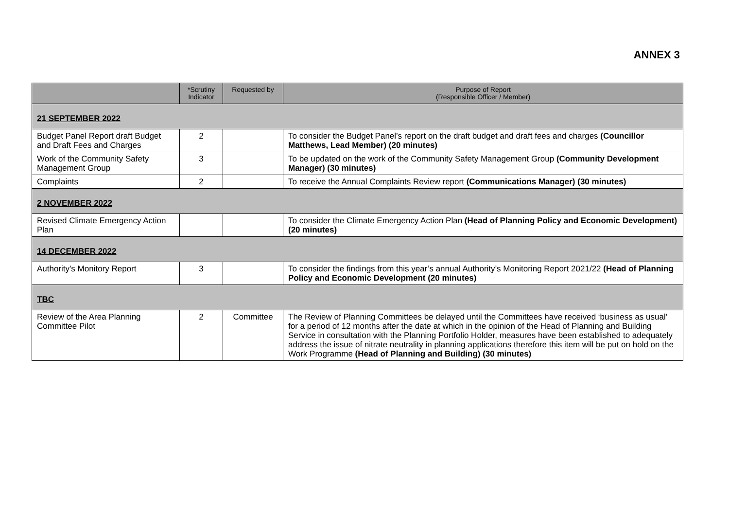ANNEX 3
| | *Scrutiny Indicator | Requested by | Purpose of Report (Responsible Officer / Member) |
| --- | --- | --- | --- |
| 21 SEPTEMBER 2022 | | | |
| Budget Panel Report draft Budget and Draft Fees and Charges | 2 | | To consider the Budget Panel’s report on the draft budget and draft fees and charges (Councillor Matthews, Lead Member) (20 minutes) |
| Work of the Community Safety Management Group | 3 | | To be updated on the work of the Community Safety Management Group (Community Development Manager) (30 minutes) |
| Complaints | 2 | | To receive the Annual Complaints Review report (Communications Manager) (30 minutes) |
| 2 NOVEMBER 2022 | | | |
| Revised Climate Emergency Action Plan | | | To consider the Climate Emergency Action Plan (Head of Planning Policy and Economic Development) (20 minutes) |
| 14 DECEMBER 2022 | | | |
| Authority's Monitory Report | 3 | | To consider the findings from this year’s annual Authority’s Monitoring Report 2021/22 (Head of Planning Policy and Economic Development (20 minutes) |
| TBC | | | |
| Review of the Area Planning Committee Pilot | 2 | Committee | The Review of Planning Committees be delayed until the Committees have received ‘business as usual’ for a period of 12 months after the date at which in the opinion of the Head of Planning and Building Service in consultation with the Planning Portfolio Holder, measures have been established to adequately address the issue of nitrate neutrality in planning applications therefore this item will be put on hold on the Work Programme (Head of Planning and Building) (30 minutes) |